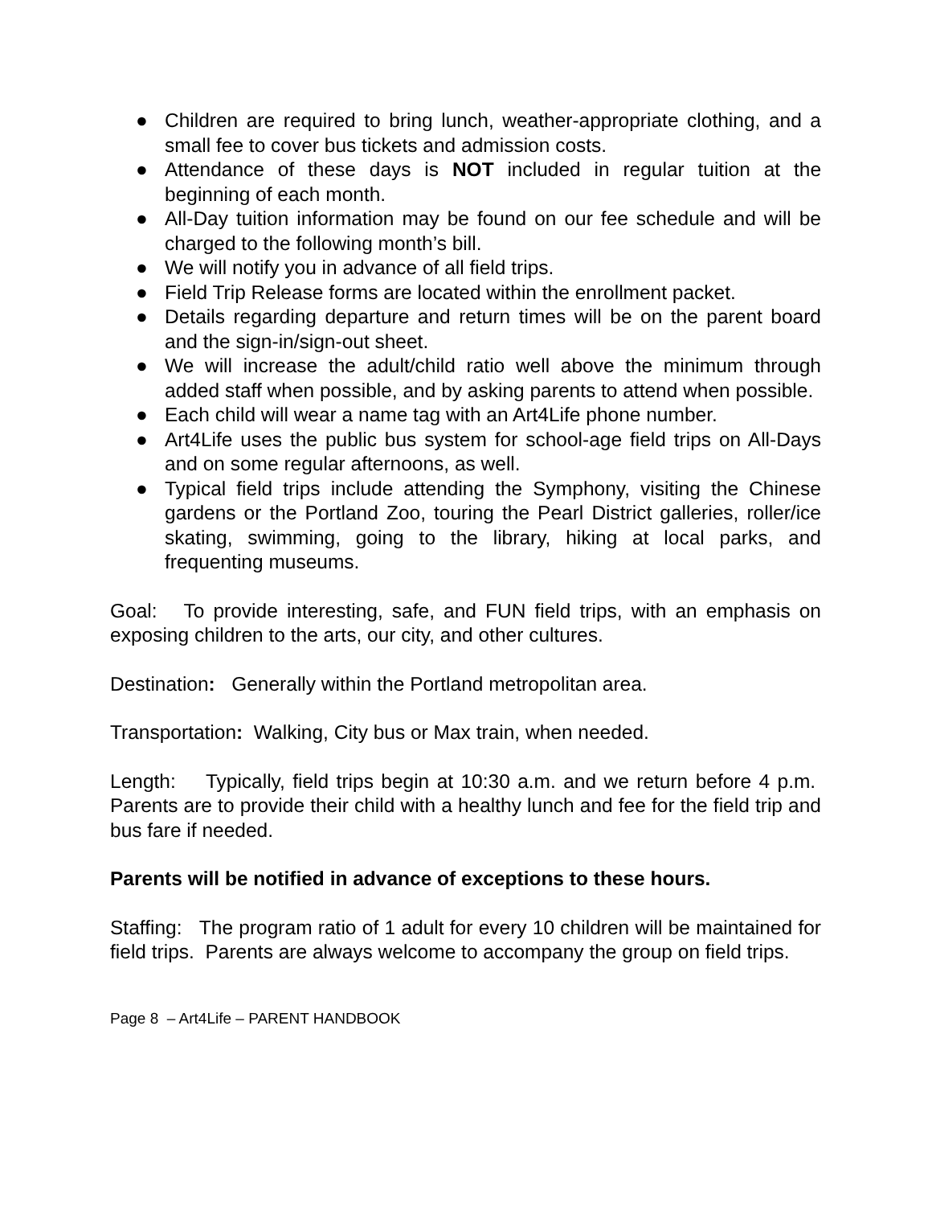● Children are required to bring lunch, weather-appropriate clothing, and a small fee to cover bus tickets and admission costs.
● Attendance of these days is NOT included in regular tuition at the beginning of each month.
● All-Day tuition information may be found on our fee schedule and will be charged to the following month’s bill.
● We will notify you in advance of all field trips.
● Field Trip Release forms are located within the enrollment packet.
● Details regarding departure and return times will be on the parent board and the sign-in/sign-out sheet.
● We will increase the adult/child ratio well above the minimum through added staff when possible, and by asking parents to attend when possible.
● Each child will wear a name tag with an Art4Life phone number.
● Art4Life uses the public bus system for school-age field trips on All-Days and on some regular afternoons, as well.
● Typical field trips include attending the Symphony, visiting the Chinese gardens or the Portland Zoo, touring the Pearl District galleries, roller/ice skating, swimming, going to the library, hiking at local parks, and frequenting museums.
Goal: To provide interesting, safe, and FUN field trips, with an emphasis on exposing children to the arts, our city, and other cultures.
Destination: Generally within the Portland metropolitan area.
Transportation: Walking, City bus or Max train, when needed.
Length: Typically, field trips begin at 10:30 a.m. and we return before 4 p.m. Parents are to provide their child with a healthy lunch and fee for the field trip and bus fare if needed.
Parents will be notified in advance of exceptions to these hours.
Staffing: The program ratio of 1 adult for every 10 children will be maintained for field trips. Parents are always welcome to accompany the group on field trips.
Page 8 – Art4Life – PARENT HANDBOOK